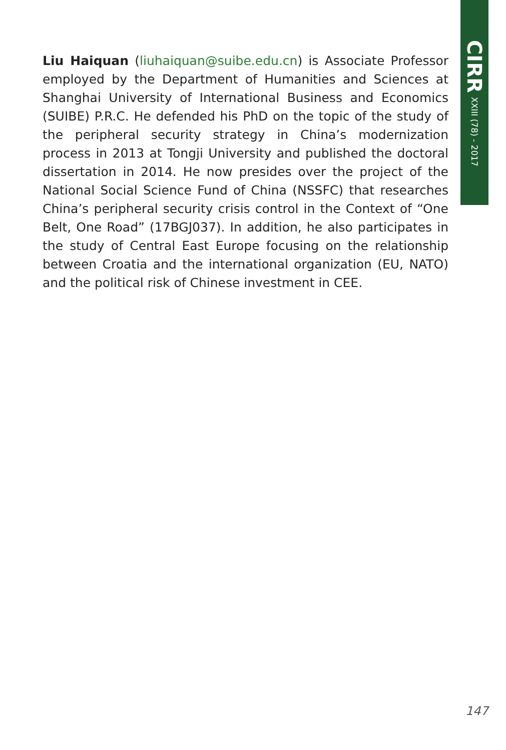CIRR XXIII (78) - 2017
Liu Haiquan (liuhaiquan@suibe.edu.cn) is Associate Professor employed by the Department of Humanities and Sciences at Shanghai University of International Business and Economics (SUIBE) P.R.C. He defended his PhD on the topic of the study of the peripheral security strategy in China’s modernization process in 2013 at Tongji University and published the doctoral dissertation in 2014. He now presides over the project of the National Social Science Fund of China (NSSFC) that researches China’s peripheral security crisis control in the Context of “One Belt, One Road” (17BGJ037). In addition, he also participates in the study of Central East Europe focusing on the relationship between Croatia and the international organization (EU, NATO) and the political risk of Chinese investment in CEE.
147